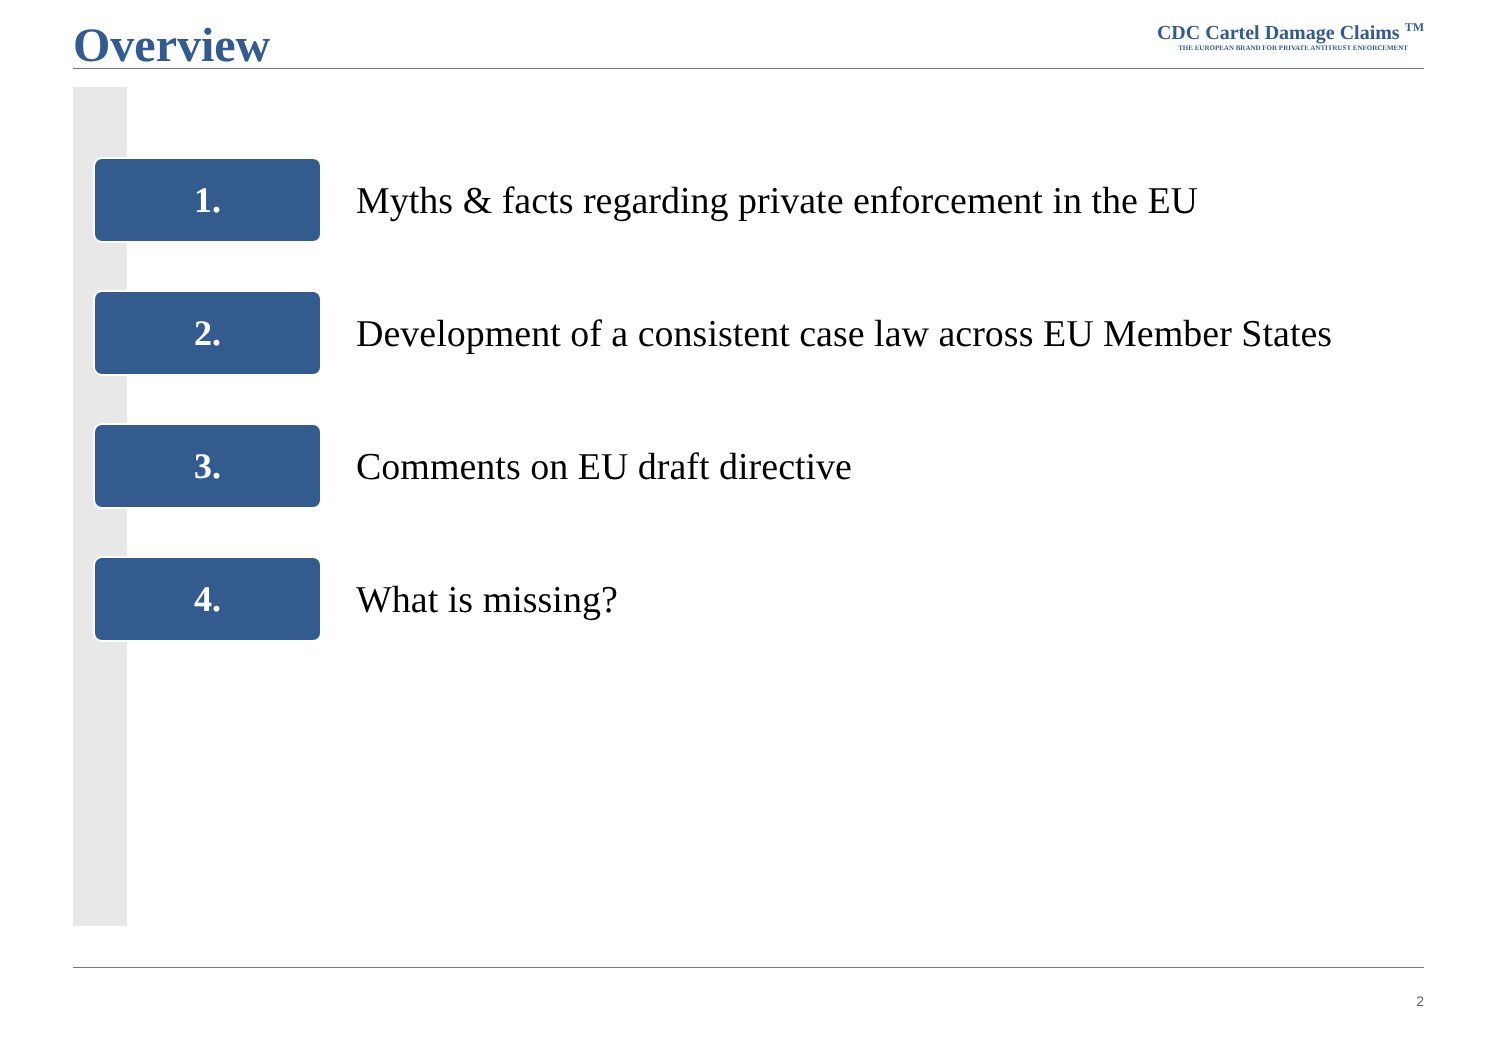Overview
CDC Cartel Damage Claims <sup>TM</sup>
THE EUROPEAN BRAND FOR PRIVATE ANTITRUST ENFORCEMENT
1.
Myths & facts regarding private enforcement in the EU
2.
Development of a consistent case law across EU Member States
3.
Comments on EU draft directive
4.
What is missing?
2